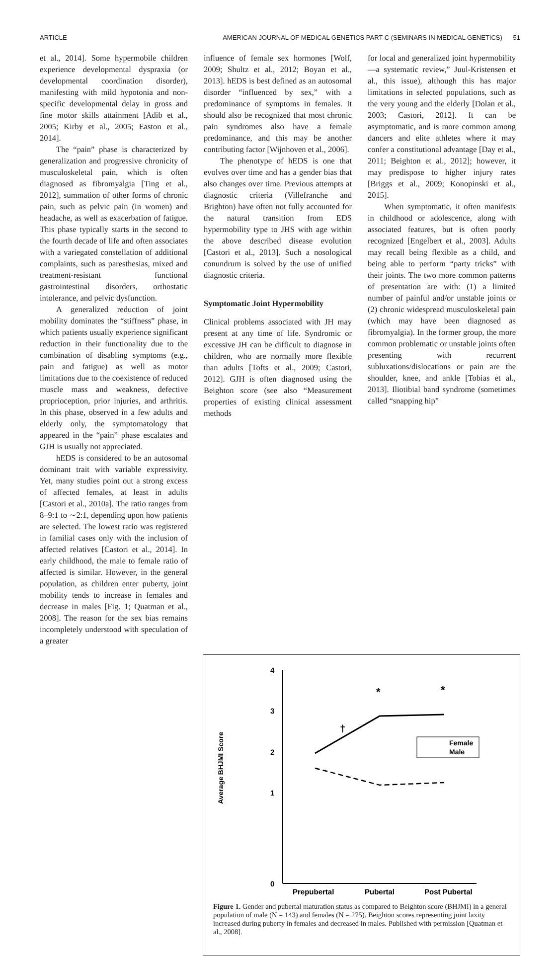ARTICLE AMERICAN JOURNAL OF MEDICAL GENETICS PART C (SEMINARS IN MEDICAL GENETICS) 51
et al., 2014]. Some hypermobile children experience developmental dyspraxia (or developmental coordination disorder), manifesting with mild hypotonia and non-specific developmental delay in gross and fine motor skills attainment [Adib et al., 2005; Kirby et al., 2005; Easton et al., 2014].
The “pain” phase is characterized by generalization and progressive chronicity of musculoskeletal pain, which is often diagnosed as fibromyalgia [Ting et al., 2012], summation of other forms of chronic pain, such as pelvic pain (in women) and headache, as well as exacerbation of fatigue. This phase typically starts in the second to the fourth decade of life and often associates with a variegated constellation of additional complaints, such as paresthesias, mixed and treatment-resistant functional gastrointestinal disorders, orthostatic intolerance, and pelvic dysfunction.
A generalized reduction of joint mobility dominates the “stiffness” phase, in which patients usually experience significant reduction in their functionality due to the combination of disabling symptoms (e.g., pain and fatigue) as well as motor limitations due to the coexistence of reduced muscle mass and weakness, defective proprioception, prior injuries, and arthritis. In this phase, observed in a few adults and elderly only, the symptomatology that appeared in the “pain” phase escalates and GJH is usually not appreciated.
hEDS is considered to be an autosomal dominant trait with variable expressivity. Yet, many studies point out a strong excess of affected females, at least in adults [Castori et al., 2010a]. The ratio ranges from 8–9:1 to ∼2:1, depending upon how patients are selected. The lowest ratio was registered in familial cases only with the inclusion of affected relatives [Castori et al., 2014]. In early childhood, the male to female ratio of affected is similar. However, in the general population, as children enter puberty, joint mobility tends to increase in females and decrease in males [Fig. 1; Quatman et al., 2008]. The reason for the sex bias remains incompletely understood with speculation of a greater
influence of female sex hormones [Wolf, 2009; Shultz et al., 2012; Boyan et al., 2013]. hEDS is best defined as an autosomal disorder “influenced by sex,” with a predominance of symptoms in females. It should also be recognized that most chronic pain syndromes also have a female predominance, and this may be another contributing factor [Wijnhoven et al., 2006].
The phenotype of hEDS is one that evolves over time and has a gender bias that also changes over time. Previous attempts at diagnostic criteria (Villefranche and Brighton) have often not fully accounted for the natural transition from EDS hypermobility type to JHS with age within the above described disease evolution [Castori et al., 2013]. Such a nosological conundrum is solved by the use of unified diagnostic criteria.
Symptomatic Joint Hypermobility
Clinical problems associated with JH may present at any time of life. Syndromic or excessive JH can be difficult to diagnose in children, who are normally more flexible than adults [Tofts et al., 2009; Castori, 2012]. GJH is often diagnosed using the Beighton score (see also “Measurement properties of existing clinical assessment methods
for local and generalized joint hypermobility—a systematic review,” Juul-Kristensen et al., this issue), although this has major limitations in selected populations, such as the very young and the elderly [Dolan et al., 2003; Castori, 2012]. It can be asymptomatic, and is more common among dancers and elite athletes where it may confer a constitutional advantage [Day et al., 2011; Beighton et al., 2012]; however, it may predispose to higher injury rates [Briggs et al., 2009; Konopinski et al., 2015].
When symptomatic, it often manifests in childhood or adolescence, along with associated features, but is often poorly recognized [Engelbert et al., 2003]. Adults may recall being flexible as a child, and being able to perform “party tricks” with their joints. The two more common patterns of presentation are with: (1) a limited number of painful and/or unstable joints or (2) chronic widespread musculoskeletal pain (which may have been diagnosed as fibromyalgia). In the former group, the more common problematic or unstable joints often presenting with recurrent subluxations/dislocations or pain are the shoulder, knee, and ankle [Tobias et al., 2013]. Iliotibial band syndrome (sometimes called “snapping hip”
Average BHJMI Score
4
3
2
1
0
Prepubertal
Pubertal
Post Pubertal
†
*
*
Female
Male
Figure 1. Gender and pubertal maturation status as compared to Beighton score (BHJMI) in a general population of male (N = 143) and females (N = 275). Beighton scores representing joint laxity increased during puberty in females and decreased in males. Published with permission [Quatman et al., 2008].